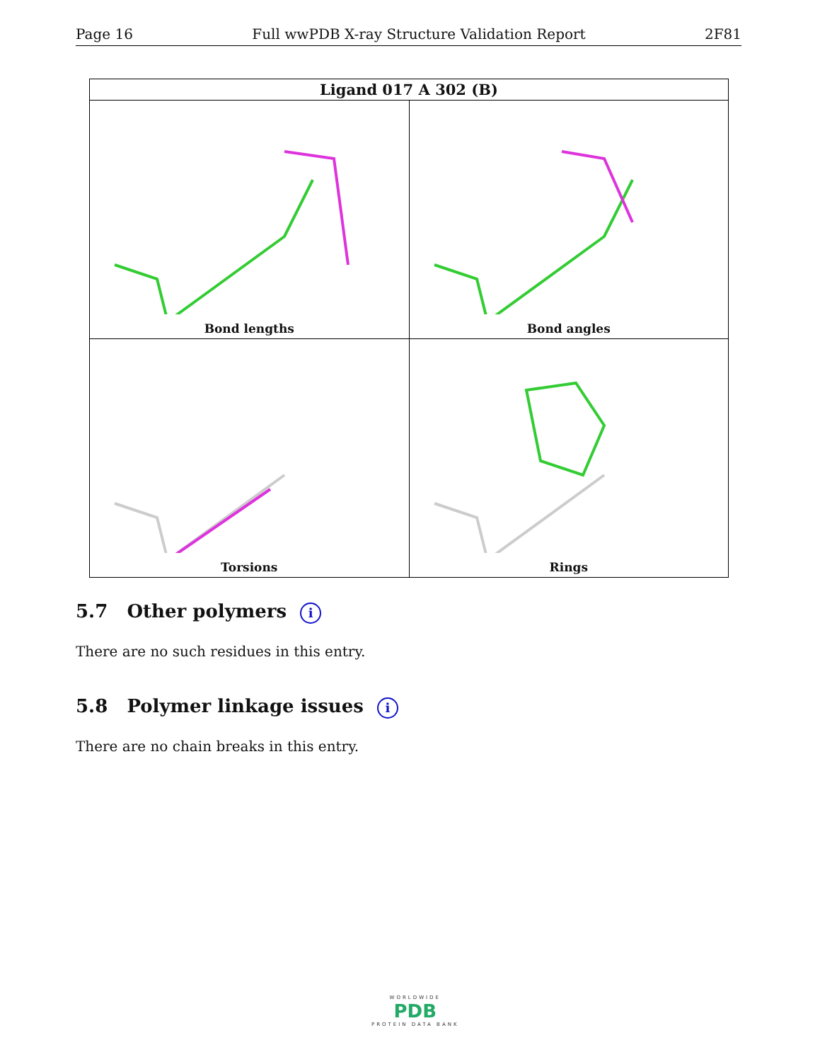Page 16 Full wwPDB X-ray Structure Validation Report 2F81
| Ligand 017 A 302 (B) | |
| --- | --- |
| Bond lengths | Bond angles |
| Torsions | Rings |
5.7 Other polymers i
There are no such residues in this entry.
5.8 Polymer linkage issues i
There are no chain breaks in this entry.
WORLDWIDE
PDB
PROTEIN DATA BANK